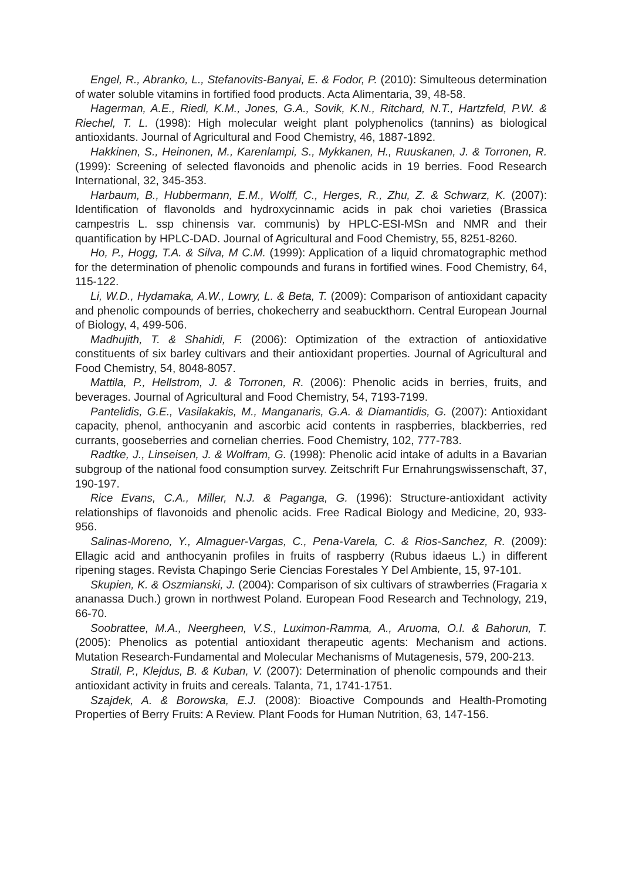Engel, R., Abranko, L., Stefanovits-Banyai, E. & Fodor, P. (2010): Simulteous determination of water soluble vitamins in fortified food products. Acta Alimentaria, 39, 48-58.
Hagerman, A.E., Riedl, K.M., Jones, G.A., Sovik, K.N., Ritchard, N.T., Hartzfeld, P.W. & Riechel, T. L. (1998): High molecular weight plant polyphenolics (tannins) as biological antioxidants. Journal of Agricultural and Food Chemistry, 46, 1887-1892.
Hakkinen, S., Heinonen, M., Karenlampi, S., Mykkanen, H., Ruuskanen, J. & Torronen, R. (1999): Screening of selected flavonoids and phenolic acids in 19 berries. Food Research International, 32, 345-353.
Harbaum, B., Hubbermann, E.M., Wolff, C., Herges, R., Zhu, Z. & Schwarz, K. (2007): Identification of flavonolds and hydroxycinnamic acids in pak choi varieties (Brassica campestris L. ssp chinensis var. communis) by HPLC-ESI-MSn and NMR and their quantification by HPLC-DAD. Journal of Agricultural and Food Chemistry, 55, 8251-8260.
Ho, P., Hogg, T.A. & Silva, M C.M. (1999): Application of a liquid chromatographic method for the determination of phenolic compounds and furans in fortified wines. Food Chemistry, 64, 115-122.
Li, W.D., Hydamaka, A.W., Lowry, L. & Beta, T. (2009): Comparison of antioxidant capacity and phenolic compounds of berries, chokecherry and seabuckthorn. Central European Journal of Biology, 4, 499-506.
Madhujith, T. & Shahidi, F. (2006): Optimization of the extraction of antioxidative constituents of six barley cultivars and their antioxidant properties. Journal of Agricultural and Food Chemistry, 54, 8048-8057.
Mattila, P., Hellstrom, J. & Torronen, R. (2006): Phenolic acids in berries, fruits, and beverages. Journal of Agricultural and Food Chemistry, 54, 7193-7199.
Pantelidis, G.E., Vasilakakis, M., Manganaris, G.A. & Diamantidis, G. (2007): Antioxidant capacity, phenol, anthocyanin and ascorbic acid contents in raspberries, blackberries, red currants, gooseberries and cornelian cherries. Food Chemistry, 102, 777-783.
Radtke, J., Linseisen, J. & Wolfram, G. (1998): Phenolic acid intake of adults in a Bavarian subgroup of the national food consumption survey. Zeitschrift Fur Ernahrungswissenschaft, 37, 190-197.
Rice Evans, C.A., Miller, N.J. & Paganga, G. (1996): Structure-antioxidant activity relationships of flavonoids and phenolic acids. Free Radical Biology and Medicine, 20, 933-956.
Salinas-Moreno, Y., Almaguer-Vargas, C., Pena-Varela, C. & Rios-Sanchez, R. (2009): Ellagic acid and anthocyanin profiles in fruits of raspberry (Rubus idaeus L.) in different ripening stages. Revista Chapingo Serie Ciencias Forestales Y Del Ambiente, 15, 97-101.
Skupien, K. & Oszmianski, J. (2004): Comparison of six cultivars of strawberries (Fragaria x ananassa Duch.) grown in northwest Poland. European Food Research and Technology, 219, 66-70.
Soobrattee, M.A., Neergheen, V.S., Luximon-Ramma, A., Aruoma, O.I. & Bahorun, T. (2005): Phenolics as potential antioxidant therapeutic agents: Mechanism and actions. Mutation Research-Fundamental and Molecular Mechanisms of Mutagenesis, 579, 200-213.
Stratil, P., Klejdus, B. & Kuban, V. (2007): Determination of phenolic compounds and their antioxidant activity in fruits and cereals. Talanta, 71, 1741-1751.
Szajdek, A. & Borowska, E.J. (2008): Bioactive Compounds and Health-Promoting Properties of Berry Fruits: A Review. Plant Foods for Human Nutrition, 63, 147-156.